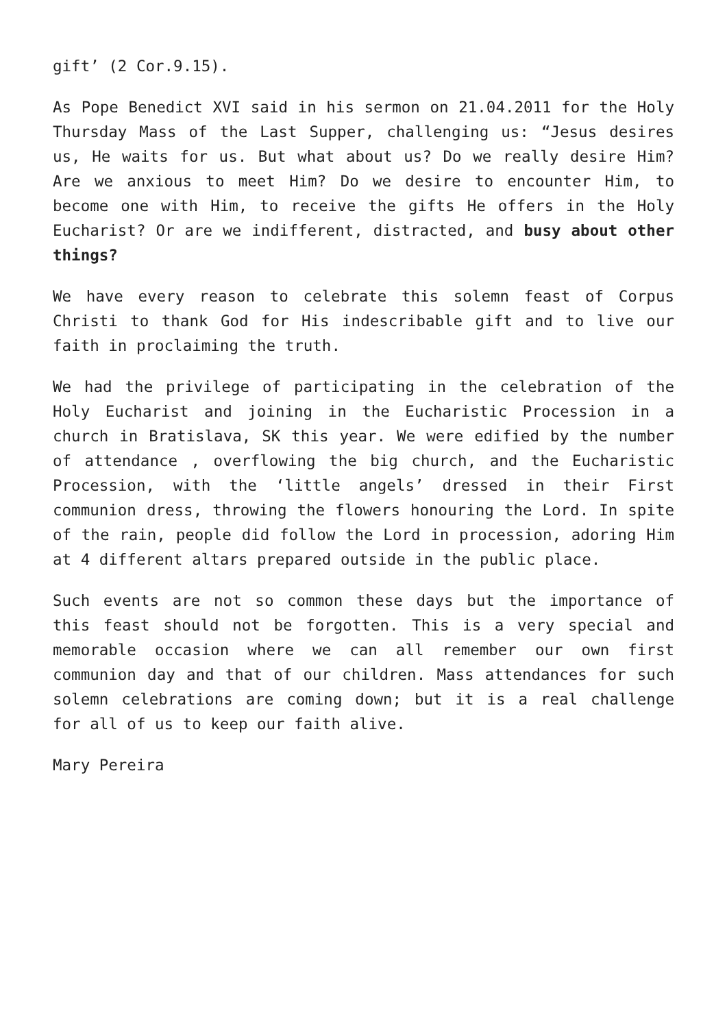gift’ (2 Cor.9.15).
As Pope Benedict XVI said in his sermon on 21.04.2011 for the Holy Thursday Mass of the Last Supper, challenging us: “Jesus desires us, He waits for us. But what about us? Do we really desire Him? Are we anxious to meet Him? Do we desire to encounter Him, to become one with Him, to receive the gifts He offers in the Holy Eucharist? Or are we indifferent, distracted, and busy about other things?
We have every reason to celebrate this solemn feast of Corpus Christi to thank God for His indescribable gift and to live our faith in proclaiming the truth.
We had the privilege of participating in the celebration of the Holy Eucharist and joining in the Eucharistic Procession in a church in Bratislava, SK this year. We were edified by the number of attendance , overflowing the big church, and the Eucharistic Procession, with the ‘little angels’ dressed in their First communion dress, throwing the flowers honouring the Lord. In spite of the rain, people did follow the Lord in procession, adoring Him at 4 different altars prepared outside in the public place.
Such events are not so common these days but the importance of this feast should not be forgotten. This is a very special and memorable occasion where we can all remember our own first communion day and that of our children. Mass attendances for such solemn celebrations are coming down; but it is a real challenge for all of us to keep our faith alive.
Mary Pereira